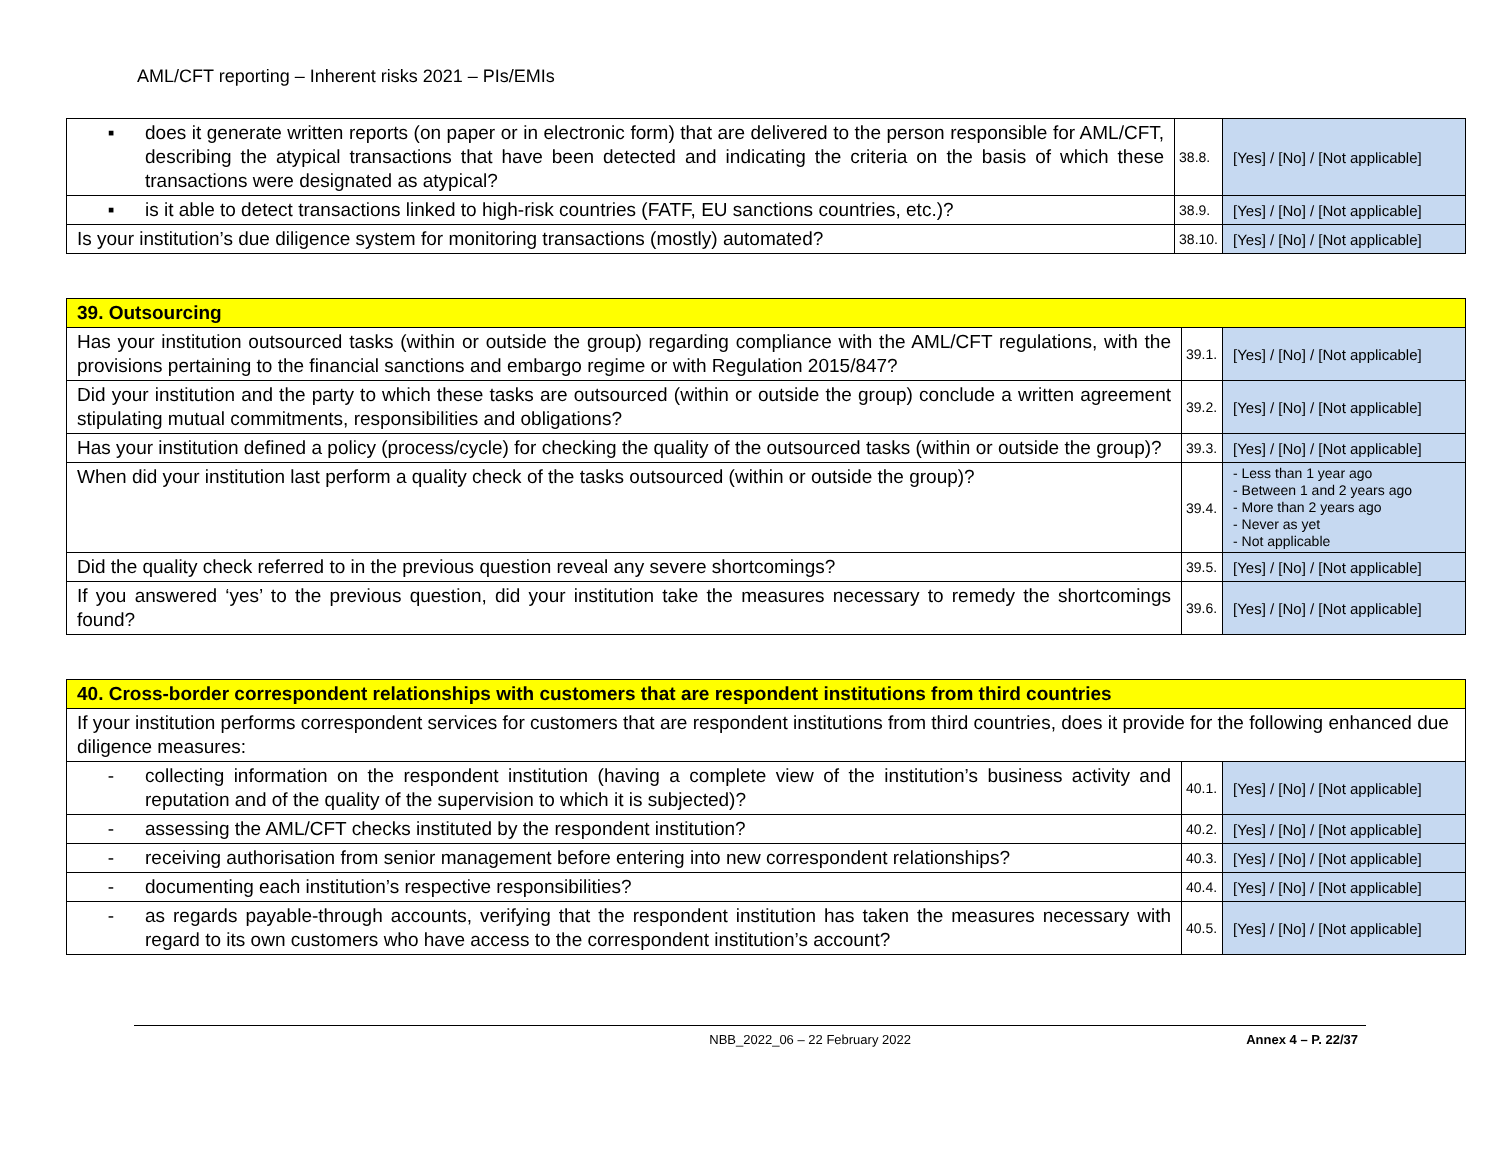AML/CFT reporting – Inherent risks 2021 – PIs/EMIs
| ▪ does it generate written reports (on paper or in electronic form) that are delivered to the person responsible for AML/CFT, describing the atypical transactions that have been detected and indicating the criteria on the basis of which these transactions were designated as atypical? | 38.8. | [Yes] / [No] / [Not applicable] |
| ▪ is it able to detect transactions linked to high-risk countries (FATF, EU sanctions countries, etc.)? | 38.9. | [Yes] / [No] / [Not applicable] |
| Is your institution’s due diligence system for monitoring transactions (mostly) automated? | 38.10. | [Yes] / [No] / [Not applicable] |
| 39. Outsourcing | | |
| Has your institution outsourced tasks (within or outside the group) regarding compliance with the AML/CFT regulations, with the provisions pertaining to the financial sanctions and embargo regime or with Regulation 2015/847? | 39.1. | [Yes] / [No] / [Not applicable] |
| Did your institution and the party to which these tasks are outsourced (within or outside the group) conclude a written agreement stipulating mutual commitments, responsibilities and obligations? | 39.2. | [Yes] / [No] / [Not applicable] |
| Has your institution defined a policy (process/cycle) for checking the quality of the outsourced tasks (within or outside the group)? | 39.3. | [Yes] / [No] / [Not applicable] |
| When did your institution last perform a quality check of the tasks outsourced (within or outside the group)? | 39.4. | - Less than 1 year ago - Between 1 and 2 years ago - More than 2 years ago - Never as yet - Not applicable |
| Did the quality check referred to in the previous question reveal any severe shortcomings? | 39.5. | [Yes] / [No] / [Not applicable] |
| If you answered ‘yes’ to the previous question, did your institution take the measures necessary to remedy the shortcomings found? | 39.6. | [Yes] / [No] / [Not applicable] |
| 40. Cross-border correspondent relationships with customers that are respondent institutions from third countries | | |
| If your institution performs correspondent services for customers that are respondent institutions from third countries, does it provide for the following enhanced due diligence measures: | | |
| - collecting information on the respondent institution (having a complete view of the institution’s business activity and reputation and of the quality of the supervision to which it is subjected)? | 40.1. | [Yes] / [No] / [Not applicable] |
| - assessing the AML/CFT checks instituted by the respondent institution? | 40.2. | [Yes] / [No] / [Not applicable] |
| - receiving authorisation from senior management before entering into new correspondent relationships? | 40.3. | [Yes] / [No] / [Not applicable] |
| - documenting each institution’s respective responsibilities? | 40.4. | [Yes] / [No] / [Not applicable] |
| - as regards payable-through accounts, verifying that the respondent institution has taken the measures necessary with regard to its own customers who have access to the correspondent institution’s account? | 40.5. | [Yes] / [No] / [Not applicable] |
NBB_2022_06 – 22 February 2022 Annex 4 – P. 22/37